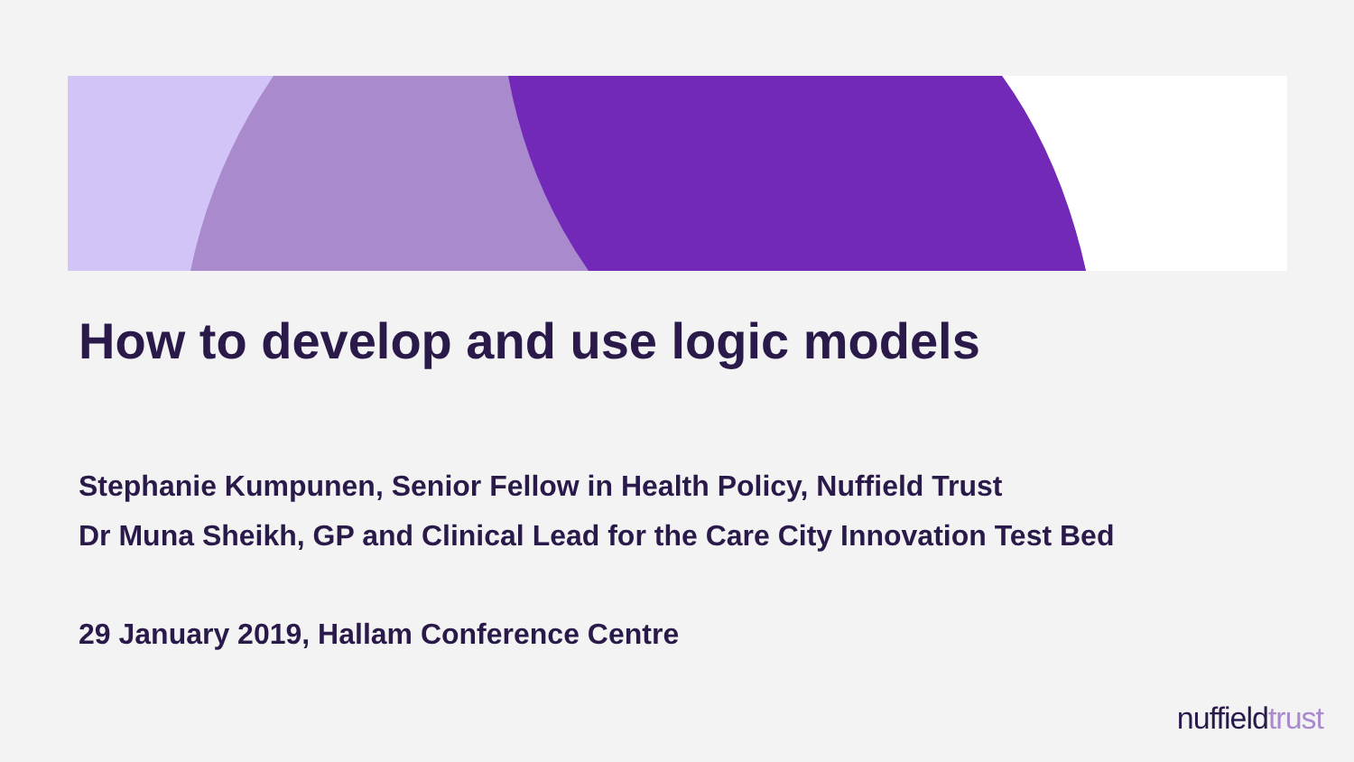How to develop and use logic models
Stephanie Kumpunen, Senior Fellow in Health Policy, Nuffield Trust
Dr Muna Sheikh, GP and Clinical Lead for the Care City Innovation Test Bed
29 January 2019, Hallam Conference Centre
nuffield trust